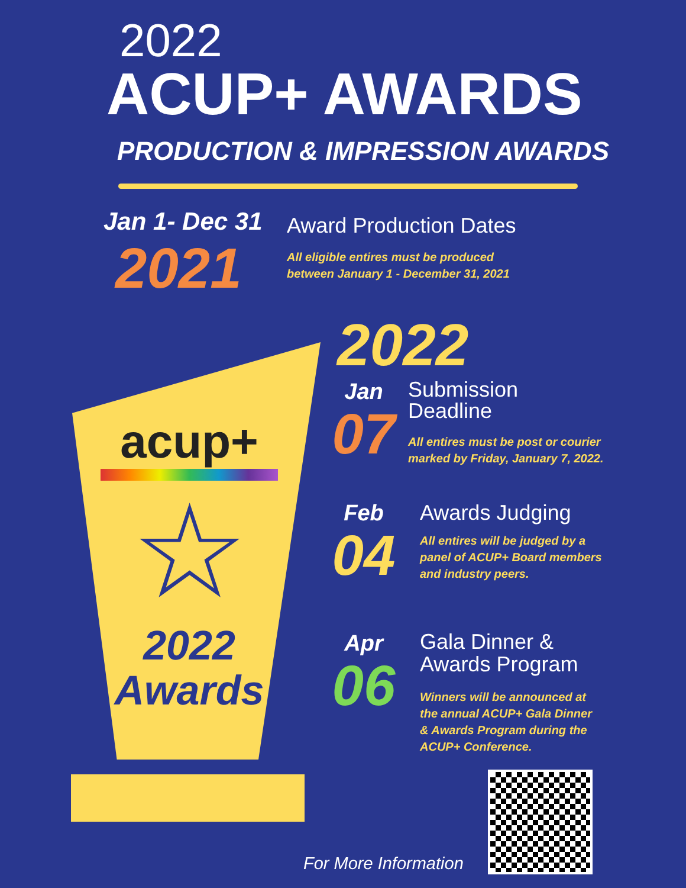2022
ACUP+ AWARDS
PRODUCTION & IMPRESSION AWARDS
Jan 1- Dec 31
2021
Award Production Dates
All eligible entires must be produced
between January 1 - December 31, 2021
acup+
☆
2022
Awards
2022
Jan
07
Submission
Deadline
All entires must be post or courier
marked by Friday, January 7, 2022.
Feb
04
Awards Judging
All entires will be judged by a
panel of ACUP+ Board members
and industry peers.
Apr
06
Gala Dinner &
Awards Program
Winners will be announced at
the annual ACUP+ Gala Dinner
& Awards Program during the
ACUP+ Conference.
For More Information